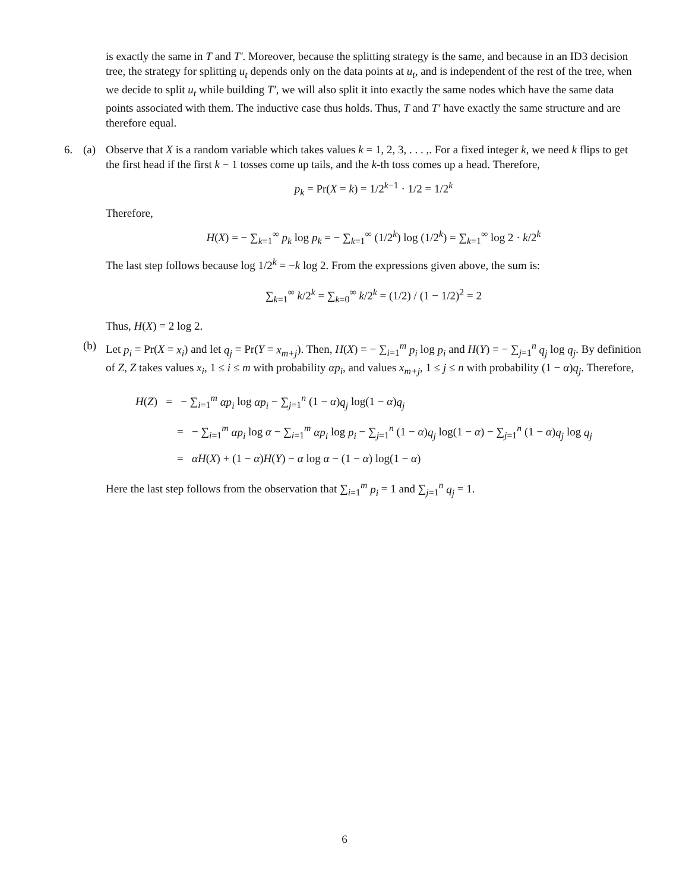is exactly the same in T and T′. Moreover, because the splitting strategy is the same, and because in an ID3 decision tree, the strategy for splitting u<sub>t</sub> depends only on the data points at u<sub>t</sub>, and is independent of the rest of the tree, when we decide to split u<sub>t</sub> while building T′, we will also split it into exactly the same nodes which have the same data points associated with them. The inductive case thus holds. Thus, T and T′ have exactly the same structure and are therefore equal.
6. (a) Observe that X is a random variable which takes values k = 1, 2, 3, . . . ,. For a fixed integer k, we need k flips to get the first head if the first k − 1 tosses come up tails, and the k-th toss comes up a head. Therefore,
p<sub>k</sub> = Pr(X = k) = 1/2<sup>k−1</sup> · 1/2 = 1/2<sup>k</sup>
Therefore,
H(X) = − ∑<sub>k=1</sub><sup>∞</sup> p<sub>k</sub> log p<sub>k</sub> = − ∑<sub>k=1</sub><sup>∞</sup> (1/2<sup>k</sup>) log (1/2<sup>k</sup>) = ∑<sub>k=1</sub><sup>∞</sup> log 2 · k/2<sup>k</sup>
The last step follows because log 1/2<sup>k</sup> = −k log 2. From the expressions given above, the sum is:
∑<sub>k=1</sub><sup>∞</sup> k/2<sup>k</sup> = ∑<sub>k=0</sub><sup>∞</sup> k/2<sup>k</sup> = (1/2) / (1 − 1/2)<sup>2</sup> = 2
Thus, H(X) = 2 log 2.
(b) Let p<sub>i</sub> = Pr(X = x<sub>i</sub>) and let q<sub>j</sub> = Pr(Y = x<sub>m+j</sub>). Then, H(X) = − ∑<sub>i=1</sub><sup>m</sup> p<sub>i</sub> log p<sub>i</sub> and H(Y) = − ∑<sub>j=1</sub><sup>n</sup> q<sub>j</sub> log q<sub>j</sub>. By definition of Z, Z takes values x<sub>i</sub>, 1 ≤ i ≤ m with probability αp<sub>i</sub>, and values x<sub>m+j</sub>, 1 ≤ j ≤ n with probability (1 − α)q<sub>j</sub>. Therefore,
H(Z) = − ∑<sub>i=1</sub><sup>m</sup> αp<sub>i</sub> log αp<sub>i</sub> − ∑<sub>j=1</sub><sup>n</sup> (1 − α)q<sub>j</sub> log(1 − α)q<sub>j</sub>
= − ∑<sub>i=1</sub><sup>m</sup> αp<sub>i</sub> log α − ∑<sub>i=1</sub><sup>m</sup> αp<sub>i</sub> log p<sub>i</sub> − ∑<sub>j=1</sub><sup>n</sup> (1 − α)q<sub>j</sub> log(1 − α) − ∑<sub>j=1</sub><sup>n</sup> (1 − α)q<sub>j</sub> log q<sub>j</sub>
= αH(X) + (1 − α)H(Y) − α log α − (1 − α) log(1 − α)
Here the last step follows from the observation that ∑<sub>i=1</sub><sup>m</sup> p<sub>i</sub> = 1 and ∑<sub>j=1</sub><sup>n</sup> q<sub>j</sub> = 1.
6